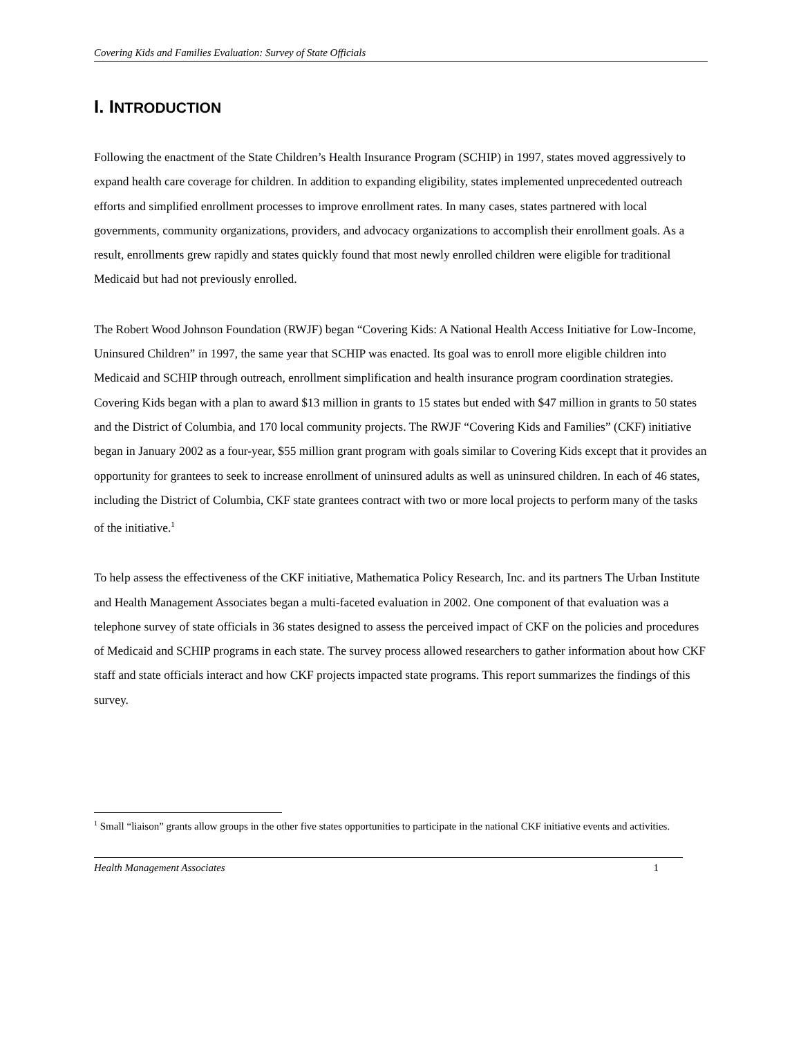Covering Kids and Families Evaluation: Survey of State Officials
I. INTRODUCTION
Following the enactment of the State Children’s Health Insurance Program (SCHIP) in 1997, states moved aggressively to expand health care coverage for children. In addition to expanding eligibility, states implemented unprecedented outreach efforts and simplified enrollment processes to improve enrollment rates. In many cases, states partnered with local governments, community organizations, providers, and advocacy organizations to accomplish their enrollment goals. As a result, enrollments grew rapidly and states quickly found that most newly enrolled children were eligible for traditional Medicaid but had not previously enrolled.
The Robert Wood Johnson Foundation (RWJF) began “Covering Kids: A National Health Access Initiative for Low-Income, Uninsured Children” in 1997, the same year that SCHIP was enacted. Its goal was to enroll more eligible children into Medicaid and SCHIP through outreach, enrollment simplification and health insurance program coordination strategies. Covering Kids began with a plan to award $13 million in grants to 15 states but ended with $47 million in grants to 50 states and the District of Columbia, and 170 local community projects. The RWJF “Covering Kids and Families” (CKF) initiative began in January 2002 as a four-year, $55 million grant program with goals similar to Covering Kids except that it provides an opportunity for grantees to seek to increase enrollment of uninsured adults as well as uninsured children. In each of 46 states, including the District of Columbia, CKF state grantees contract with two or more local projects to perform many of the tasks of the initiative.<sup>1</sup>
To help assess the effectiveness of the CKF initiative, Mathematica Policy Research, Inc. and its partners The Urban Institute and Health Management Associates began a multi-faceted evaluation in 2002. One component of that evaluation was a telephone survey of state officials in 36 states designed to assess the perceived impact of CKF on the policies and procedures of Medicaid and SCHIP programs in each state. The survey process allowed researchers to gather information about how CKF staff and state officials interact and how CKF projects impacted state programs. This report summarizes the findings of this survey.
<sup>1</sup> Small “liaison” grants allow groups in the other five states opportunities to participate in the national CKF initiative events and activities.
Health Management Associates 1